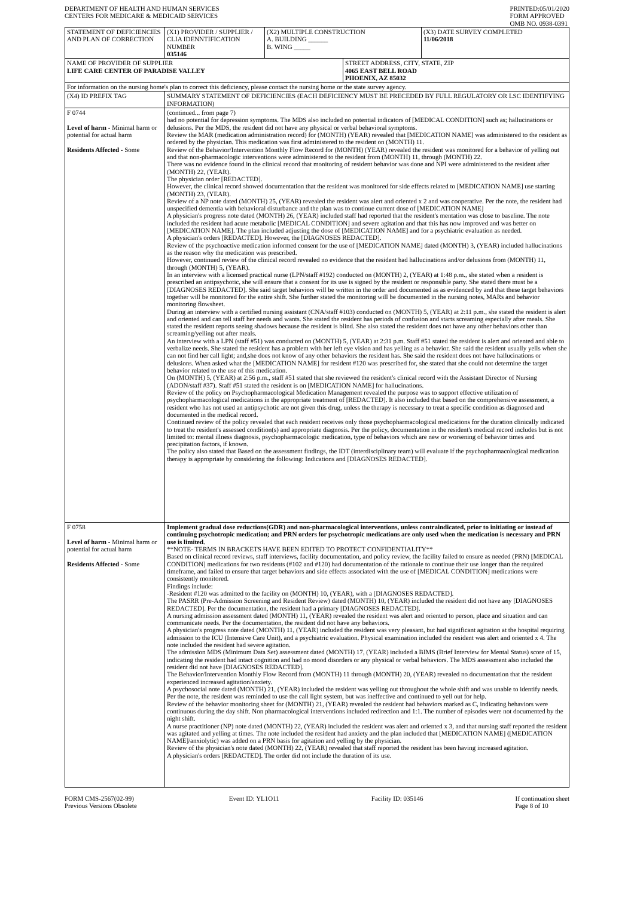DEPARTMENT OF HEALTH AND HUMAN SERVICES
CENTERS FOR MEDICARE & MEDICAID SERVICES
PRINTED:05/01/2020
FORM APPROVED
OMB NO. 0938-0391
| STATEMENT OF DEFICIENCIES AND PLAN OF CORRECTION | (X1) PROVIDER / SUPPLIER / CLIA IDENNTIFICATION NUMBER 035146 | (X2) MULTIPLE CONSTRUCTION A. BUILDING ______ B. WING _____ | | (X3) DATE SURVEY COMPLETED 11/06/2018 |
| NAME OF PROVIDER OF SUPPLIER LIFE CARE CENTER OF PARADISE VALLEY | | | STREET ADDRESS, CITY, STATE, ZIP 4065 EAST BELL ROAD PHOENIX, AZ 85032 | |
| For information on the nursing home's plan to correct this deficiency, please contact the nursing home or the state survey agency. | | | | |
| (X4) ID PREFIX TAG | SUMMARY STATEMENT OF DEFICIENCIES (EACH DEFICIENCY MUST BE PRECEDED BY FULL REGULATORY OR LSC IDENTIFYING INFORMATION) | | | |
| F 0744 Level of harm - Minimal harm or potential for actual harm Residents Affected - Some | (continued... from page 7) had no potential for depression symptoms. The MDS also included no potential indicators of [MEDICAL CONDITION] such as; hallucinations or delusions. Per the MDS, the resident did not have any physical or verbal behavioral symptoms. Review the MAR (medication administration record) for (MONTH) (YEAR) revealed that [MEDICATION NAME] was administered to the resident as ordered by the physician. This medication was first administered to the resident on (MONTH) 11. Review of the Behavior/Intervention Monthly Flow Record for (MONTH) (YEAR) revealed the resident was monitored for a behavior of yelling out and that non-pharmacologic interventions were administered to the resident from (MONTH) 11, through (MONTH) 22. There was no evidence found in the clinical record that monitoring of resident behavior was done and NPI were administered to the resident after (MONTH) 22, (YEAR). The physician order [REDACTED]. However, the clinical record showed documentation that the resident was monitored for side effects related to [MEDICATION NAME] use starting (MONTH) 23, (YEAR). Review of a NP note dated (MONTH) 25, (YEAR) revealed the resident was alert and oriented x 2 and was cooperative. Per the note, the resident had unspecified dementia with behavioral disturbance and the plan was to continue current dose of [MEDICATION NAME] A physician's progress note dated (MONTH) 26, (YEAR) included staff had reported that the resident's mentation was close to baseline. The note included the resident had acute metabolic [MEDICAL CONDITION] and severe agitation and that this has now improved and was better on [MEDICATION NAME]. The plan included adjusting the dose of [MEDICATION NAME] and for a psychiatric evaluation as needed. A physician's orders [REDACTED]. However, the [DIAGNOSES REDACTED]. Review of the psychoactive medication informed consent for the use of [MEDICATION NAME] dated (MONTH) 3, (YEAR) included hallucinations as the reason why the medication was prescribed. However, continued review of the clinical record revealed no evidence that the resident had hallucinations and/or delusions from (MONTH) 11, through (MONTH) 5, (YEAR). In an interview with a licensed practical nurse (LPN/staff #192) conducted on (MONTH) 2, (YEAR) at 1:48 p.m., she stated when a resident is prescribed an antipsychotic, she will ensure that a consent for its use is signed by the resident or responsible party. She stated there must be a [DIAGNOSES REDACTED]. She said target behaviors will be written in the order and documented as as evidenced by and that these target behaviors together will be monitored for the entire shift. She further stated the monitoring will be documented in the nursing notes, MARs and behavior monitoring flowsheet. During an interview with a certified nursing assistant (CNA/staff #103) conducted on (MONTH) 5, (YEAR) at 2:11 p.m., she stated the resident is alert and oriented and can tell staff her needs and wants. She stated the resident has periods of confusion and starts screaming especially after meals. She stated the resident reports seeing shadows because the resident is blind. She also stated the resident does not have any other behaviors other than screaming/yelling out after meals. An interview with a LPN (staff #51) was conducted on (MONTH) 5, (YEAR) at 2:31 p.m. Staff #51 stated the resident is alert and oriented and able to verbalize needs. She stated the resident has a problem with her left eye vision and has yelling as a behavior. She said the resident usually yells when she can not find her call light; and,she does not know of any other behaviors the resident has. She said the resident does not have hallucinations or delusions. When asked what the [MEDICATION NAME] for resident #120 was prescribed for, she stated that she could not determine the target behavior related to the use of this medication. On (MONTH) 5, (YEAR) at 2:56 p.m., staff #51 stated that she reviewed the resident's clinical record with the Assistant Director of Nursing (ADON/staff #37). Staff #51 stated the resident is on [MEDICATION NAME] for hallucinations. Review of the policy on Psychopharmacological Medication Management revealed the purpose was to support effective utilization of psychopharmacological medications in the appropriate treatment of [REDACTED]. It also included that based on the comprehensive assessment, a resident who has not used an antipsychotic are not given this drug, unless the therapy is necessary to treat a specific condition as diagnosed and documented in the medical record. Continued review of the policy revealed that each resident receives only those psychopharmacological medications for the duration clinically indicated to treat the resident's assessed condition(s) and appropriate diagnosis. Per the policy, documentation in the resident's medical record includes but is not limited to: mental illness diagnosis, psychopharmacologic medication, type of behaviors which are new or worsening of behavior times and precipitation factors, if known. The policy also stated that Based on the assessment findings, the IDT (interdisciplinary team) will evaluate if the psychopharmacological medication therapy is appropriate by considering the following: Indications and [DIAGNOSES REDACTED]. | | | |
| F 0758 Level of harm - Minimal harm or potential for actual harm Residents Affected - Some | Implement gradual dose reductions(GDR) and non-pharmacological interventions, unless contraindicated, prior to initiating or instead of continuing psychotropic medication; and PRN orders for psychotropic medications are only used when the medication is necessary and PRN use is limited. **NOTE- TERMS IN BRACKETS HAVE BEEN EDITED TO PROTECT CONFIDENTIALITY** Based on clinical record reviews, staff interviews, facility documentation, and policy review, the facility failed to ensure as needed (PRN) [MEDICAL CONDITION] medications for two residents (#102 and #120) had documentation of the rationale to continue their use longer than the required timeframe, and failed to ensure that target behaviors and side effects associated with the use of [MEDICAL CONDITION] medications were consistently monitored. Findings include: -Resident #120 was admitted to the facility on (MONTH) 10, (YEAR), with a [DIAGNOSES REDACTED]. The PASRR (Pre-Admission Screening and Resident Review) dated (MONTH) 10, (YEAR) included the resident did not have any [DIAGNOSES REDACTED]. Per the documentation, the resident had a primary [DIAGNOSES REDACTED]. A nursing admission assessment dated (MONTH) 11, (YEAR) revealed the resident was alert and oriented to person, place and situation and can communicate needs. Per the documentation, the resident did not have any behaviors. A physician's progress note dated (MONTH) 11, (YEAR) included the resident was very pleasant, but had significant agitation at the hospital requiring admission to the ICU (Intensive Care Unit), and a psychiatric evaluation. Physical examination included the resident was alert and oriented x 4. The note included the resident had severe agitation. The admission MDS (Minimum Data Set) assessment dated (MONTH) 17, (YEAR) included a BIMS (Brief Interview for Mental Status) score of 15, indicating the resident had intact cognition and had no mood disorders or any physical or verbal behaviors. The MDS assessment also included the resident did not have [DIAGNOSES REDACTED]. The Behavior/Intervention Monthly Flow Record from (MONTH) 11 through (MONTH) 20, (YEAR) revealed no documentation that the resident experienced increased agitation/anxiety. A psychosocial note dated (MONTH) 21, (YEAR) included the resident was yelling out throughout the whole shift and was unable to identify needs. Per the note, the resident was reminded to use the call light system, but was ineffective and continued to yell out for help. Review of the behavior monitoring sheet for (MONTH) 21, (YEAR) revealed the resident had behaviors marked as C, indicating behaviors were continuous during the day shift. Non pharmacological interventions included redirection and 1:1. The number of episodes were not documented by the night shift. A nurse practitioner (NP) note dated (MONTH) 22, (YEAR) included the resident was alert and oriented x 3, and that nursing staff reported the resident was agitated and yelling at times. The note included the resident had anxiety and the plan included that [MEDICATION NAME] ([MEDICATION NAME]/anxiolytic) was added on a PRN basis for agitation and yelling by the physician. Review of the physician's note dated (MONTH) 22, (YEAR) revealed that staff reported the resident has been having increased agitation. A physician's orders [REDACTED]. The order did not include the duration of its use. | | | |
FORM CMS-2567(02-99)
Previous Versions Obsolete
Event ID: YL1O11 Facility ID: 035146 If continuation sheet
Page 8 of 10